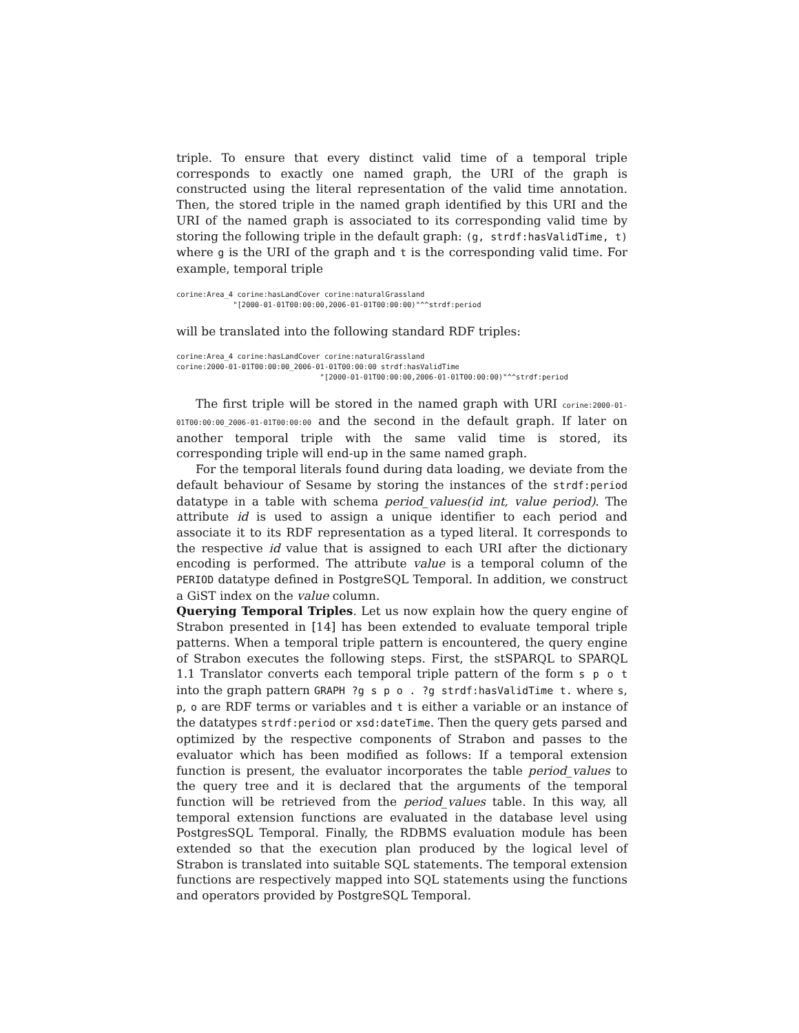triple. To ensure that every distinct valid time of a temporal triple corresponds to exactly one named graph, the URI of the graph is constructed using the literal representation of the valid time annotation. Then, the stored triple in the named graph identified by this URI and the URI of the named graph is associated to its corresponding valid time by storing the following triple in the default graph: (g, strdf:hasValidTime, t) where g is the URI of the graph and t is the corresponding valid time. For example, temporal triple
corine:Area_4 corine:hasLandCover corine:naturalGrassland
             "[2000-01-01T00:00:00,2006-01-01T00:00:00)"^^strdf:period
will be translated into the following standard RDF triples:
corine:Area_4 corine:hasLandCover corine:naturalGrassland
corine:2000-01-01T00:00:00_2006-01-01T00:00:00 strdf:hasValidTime
                                 "[2000-01-01T00:00:00,2006-01-01T00:00:00)"^^strdf:period
The first triple will be stored in the named graph with URI corine:2000-01-01T00:00:00_2006-01-01T00:00:00 and the second in the default graph. If later on another temporal triple with the same valid time is stored, its corresponding triple will end-up in the same named graph.
For the temporal literals found during data loading, we deviate from the default behaviour of Sesame by storing the instances of the strdf:period datatype in a table with schema period_values(id int, value period). The attribute id is used to assign a unique identifier to each period and associate it to its RDF representation as a typed literal. It corresponds to the respective id value that is assigned to each URI after the dictionary encoding is performed. The attribute value is a temporal column of the PERIOD datatype defined in PostgreSQL Temporal. In addition, we construct a GiST index on the value column.
Querying Temporal Triples. Let us now explain how the query engine of Strabon presented in [14] has been extended to evaluate temporal triple patterns. When a temporal triple pattern is encountered, the query engine of Strabon executes the following steps. First, the stSPARQL to SPARQL 1.1 Translator converts each temporal triple pattern of the form s p o t into the graph pattern GRAPH ?g s p o . ?g strdf:hasValidTime t. where s, p, o are RDF terms or variables and t is either a variable or an instance of the datatypes strdf:period or xsd:dateTime. Then the query gets parsed and optimized by the respective components of Strabon and passes to the evaluator which has been modified as follows: If a temporal extension function is present, the evaluator incorporates the table period_values to the query tree and it is declared that the arguments of the temporal function will be retrieved from the period_values table. In this way, all temporal extension functions are evaluated in the database level using PostgresSQL Temporal. Finally, the RDBMS evaluation module has been extended so that the execution plan produced by the logical level of Strabon is translated into suitable SQL statements. The temporal extension functions are respectively mapped into SQL statements using the functions and operators provided by PostgreSQL Temporal.